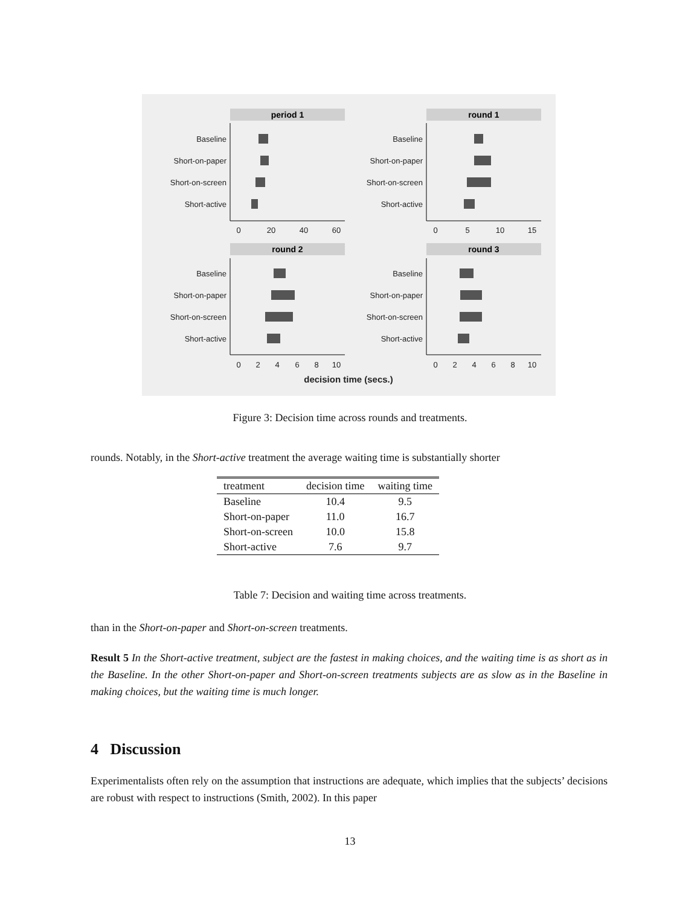period 1
round 1
round 2
round 3
Baseline
Short-on-paper
Short-on-screen
Short-active
Baseline
Short-on-paper
Short-on-screen
Short-active
Baseline
Short-on-paper
Short-on-screen
Short-active
Baseline
Short-on-paper
Short-on-screen
Short-active
0
20
40
60
0
5
10
15
0
2
4
6
8
10
0
2
4
6
8
10
decision time (secs.)
Figure 3: Decision time across rounds and treatments.
rounds. Notably, in the Short-active treatment the average waiting time is substantially shorter
| treatment | decision time | waiting time |
| --- | --- | --- |
| Baseline | 10.4 | 9.5 |
| Short-on-paper | 11.0 | 16.7 |
| Short-on-screen | 10.0 | 15.8 |
| Short-active | 7.6 | 9.7 |
Table 7: Decision and waiting time across treatments.
than in the Short-on-paper and Short-on-screen treatments.
Result 5 In the Short-active treatment, subject are the fastest in making choices, and the waiting time is as short as in the Baseline. In the other Short-on-paper and Short-on-screen treatments subjects are as slow as in the Baseline in making choices, but the waiting time is much longer.
4 Discussion
Experimentalists often rely on the assumption that instructions are adequate, which implies that the subjects’ decisions are robust with respect to instructions (Smith, 2002). In this paper
13